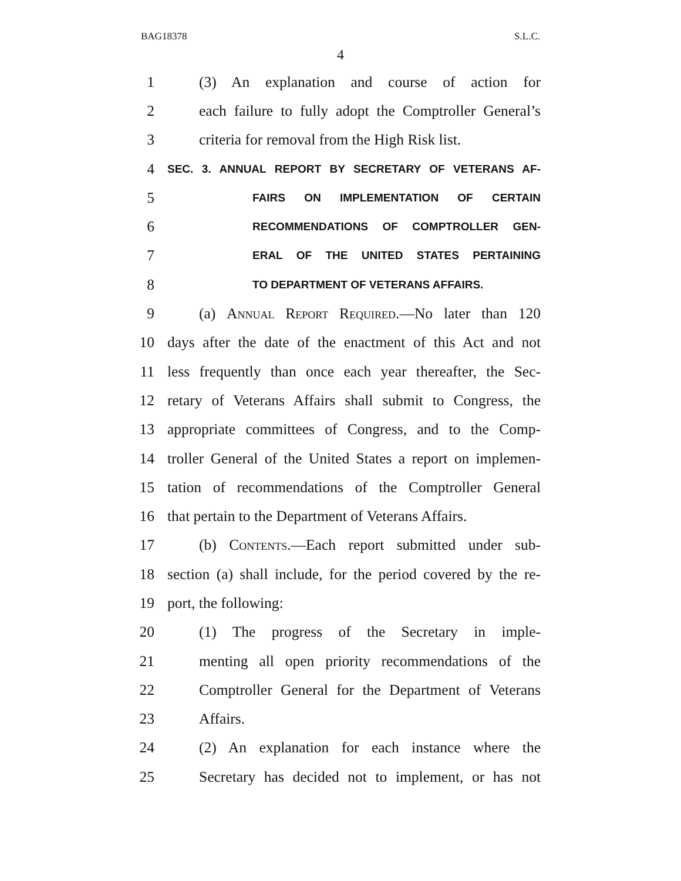BAG18378 S.L.C.
4
1 (3) An explanation and course of action for
2 each failure to fully adopt the Comptroller General’s
3 criteria for removal from the High Risk list.
4 SEC. 3. ANNUAL REPORT BY SECRETARY OF VETERANS AF-
5 FAIRS ON IMPLEMENTATION OF CERTAIN
6 RECOMMENDATIONS OF COMPTROLLER GEN-
7 ERAL OF THE UNITED STATES PERTAINING
8 TO DEPARTMENT OF VETERANS AFFAIRS.
9 (a) Annual Report Required.—No later than 120
10 days after the date of the enactment of this Act and not
11 less frequently than once each year thereafter, the Sec-
12 retary of Veterans Affairs shall submit to Congress, the
13 appropriate committees of Congress, and to the Comp-
14 troller General of the United States a report on implemen-
15 tation of recommendations of the Comptroller General
16 that pertain to the Department of Veterans Affairs.
17 (b) Contents.—Each report submitted under sub-
18 section (a) shall include, for the period covered by the re-
19 port, the following:
20 (1) The progress of the Secretary in imple-
21 menting all open priority recommendations of the
22 Comptroller General for the Department of Veterans
23 Affairs.
24 (2) An explanation for each instance where the
25 Secretary has decided not to implement, or has not